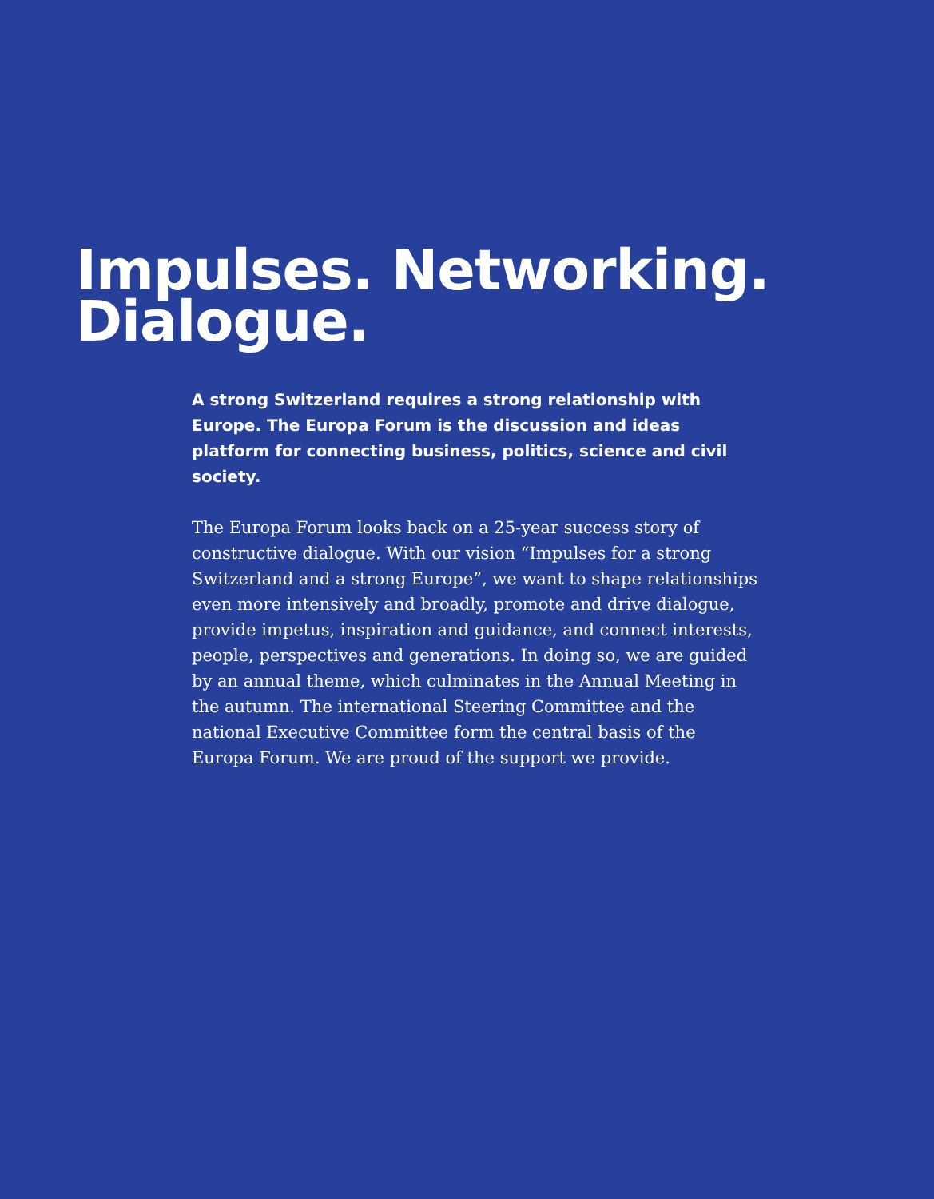Impulses. Networking.
Dialogue.
A strong Switzerland requires a strong relationship with Europe. The Europa Forum is the discussion and ideas platform for connecting business, politics, science and civil society.
The Europa Forum looks back on a 25-year success story of constructive dialogue. With our vision “Impulses for a strong Switzerland and a strong Europe”, we want to shape relation­ships even more intensively and broadly, promote and drive dialogue, provide impetus, inspiration and guidance, and connect interests, people, perspectives and generations. In doing so, we are guided by an annual theme, which culmina­tes in the Annual Meeting in the autumn. The international Steering Committee and the national Executive Committee form the central basis of the Europa Forum. We are proud of the support we provide.